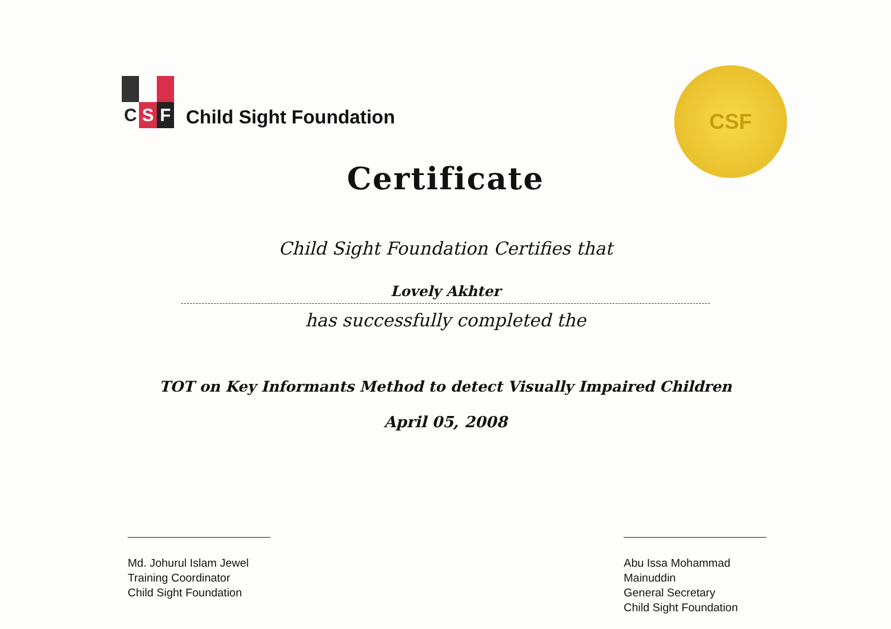C
S
F
Child Sight Foundation
CSF
Certificate
Child Sight Foundation Certifies that
Lovely Akhter
has successfully completed the
TOT on Key Informants Method to detect Visually Impaired Children
April 05, 2008
Md. Johurul Islam Jewel
Training Coordinator
Child Sight Foundation
Abu Issa Mohammad Mainuddin
General Secretary
Child Sight Foundation